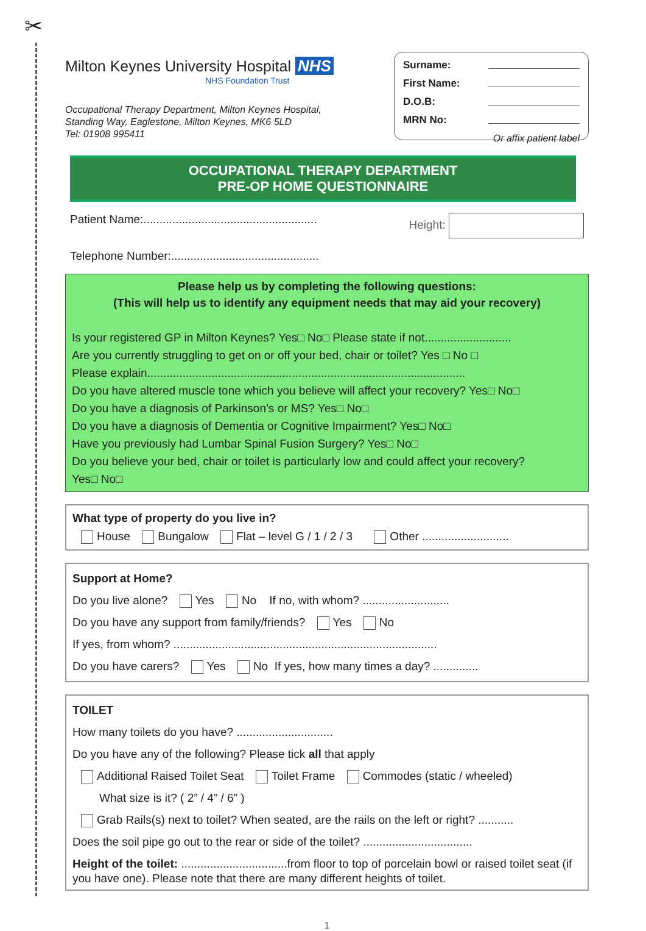✂
Milton Keynes University Hospital NHS
NHS Foundation Trust
Occupational Therapy Department, Milton Keynes Hospital,
Standing Way, Eaglestone, Milton Keynes, MK6 5LD
Tel: 01908 995411
Surname:
First Name:
D.O.B:
MRN No:
Or affix patient label
OCCUPATIONAL THERAPY DEPARTMENT
PRE-OP HOME QUESTIONNAIRE
Patient Name:...................................................... Height:
Telephone Number:..............................................
Please help us by completing the following questions:
(This will help us to identify any equipment needs that may aid your recovery)
Is your registered GP in Milton Keynes? Yes□ No□ Please state if not...........................
Are you currently struggling to get on or off your bed, chair or toilet? Yes □ No □
Please explain...................................................................................................
Do you have altered muscle tone which you believe will affect your recovery? Yes□ No□
Do you have a diagnosis of Parkinson’s or MS? Yes□ No□
Do you have a diagnosis of Dementia or Cognitive Impairment? Yes□ No□
Have you previously had Lumbar Spinal Fusion Surgery? Yes□ No□
Do you believe your bed, chair or toilet is particularly low and could affect your recovery?
Yes□ No□
What type of property do you live in?
House Bungalow Flat – level G / 1 / 2 / 3 Other ...........................
Support at Home?
Do you live alone? Yes No If no, with whom? ...........................
Do you have any support from family/friends? Yes No
If yes, from whom? ..................................................................................
Do you have carers? Yes No If yes, how many times a day? ..............
TOILET
How many toilets do you have? ..............................
Do you have any of the following? Please tick all that apply
Additional Raised Toilet Seat Toilet Frame Commodes (static / wheeled)
What size is it? ( 2” / 4” / 6” )
Grab Rails(s) next to toilet? When seated, are the rails on the left or right? ...........
Does the soil pipe go out to the rear or side of the toilet? ..................................
Height of the toilet: .................................from floor to top of porcelain bowl or raised toilet seat (if you have one). Please note that there are many different heights of toilet.
1